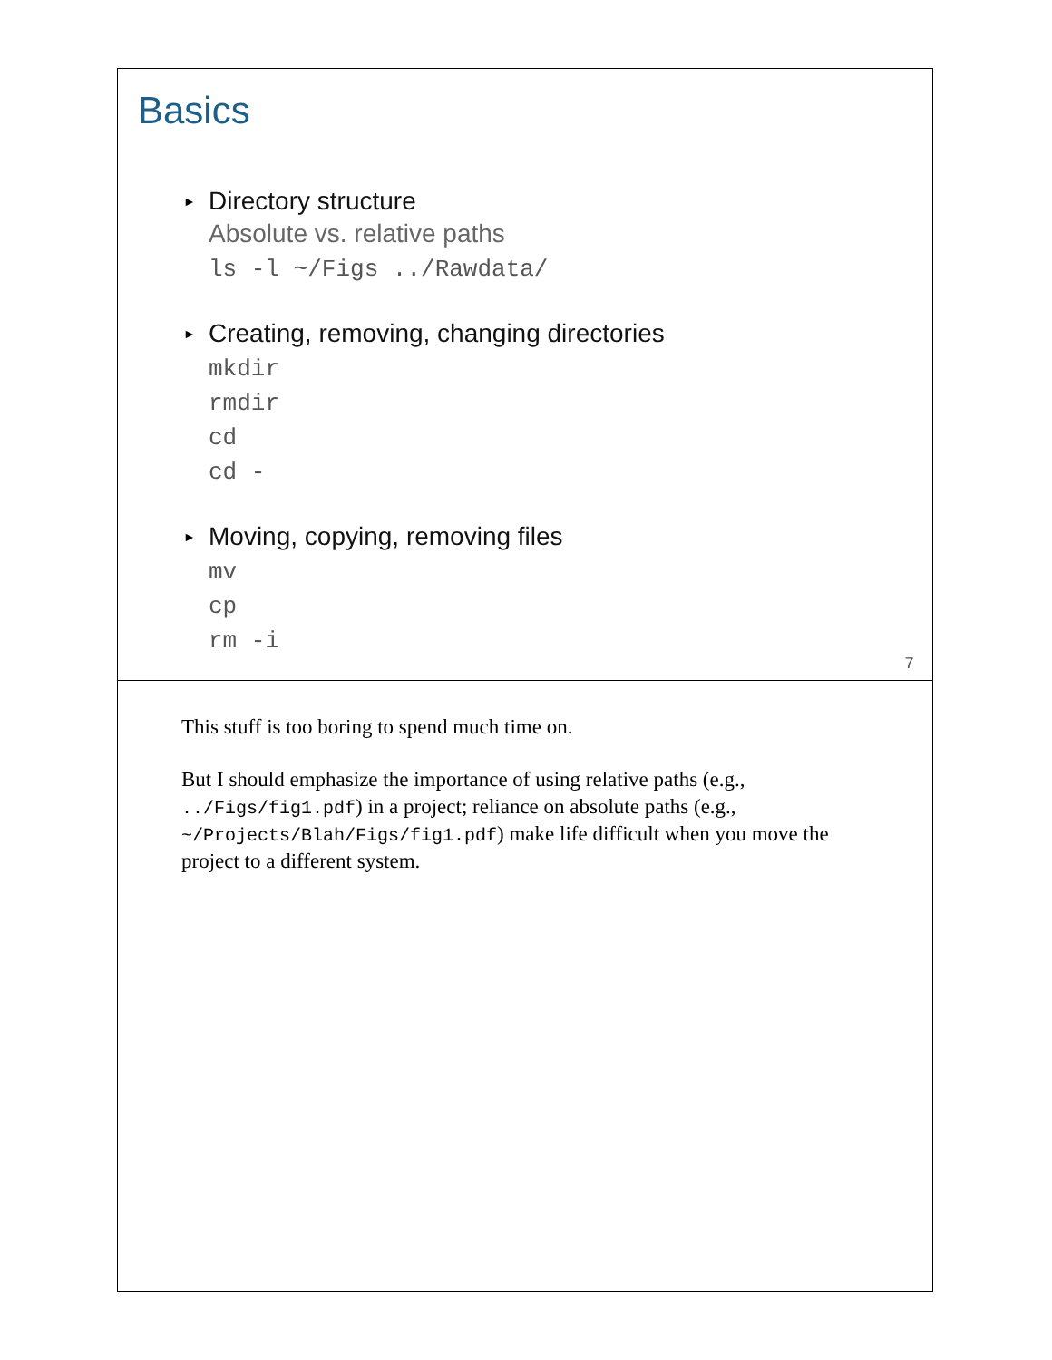Basics
►
Directory structure
Absolute vs. relative paths
ls -l ~/Figs ../Rawdata/
►
Creating, removing, changing directories
mkdir
rmdir
cd
cd -
►
Moving, copying, removing files
mv
cp
rm -i
7
This stuff is too boring to spend much time on.
But I should emphasize the importance of using relative paths (e.g., ../Figs/fig1.pdf) in a project; reliance on absolute paths (e.g., ~/Projects/Blah/Figs/fig1.pdf) make life difficult when you move the project to a different system.